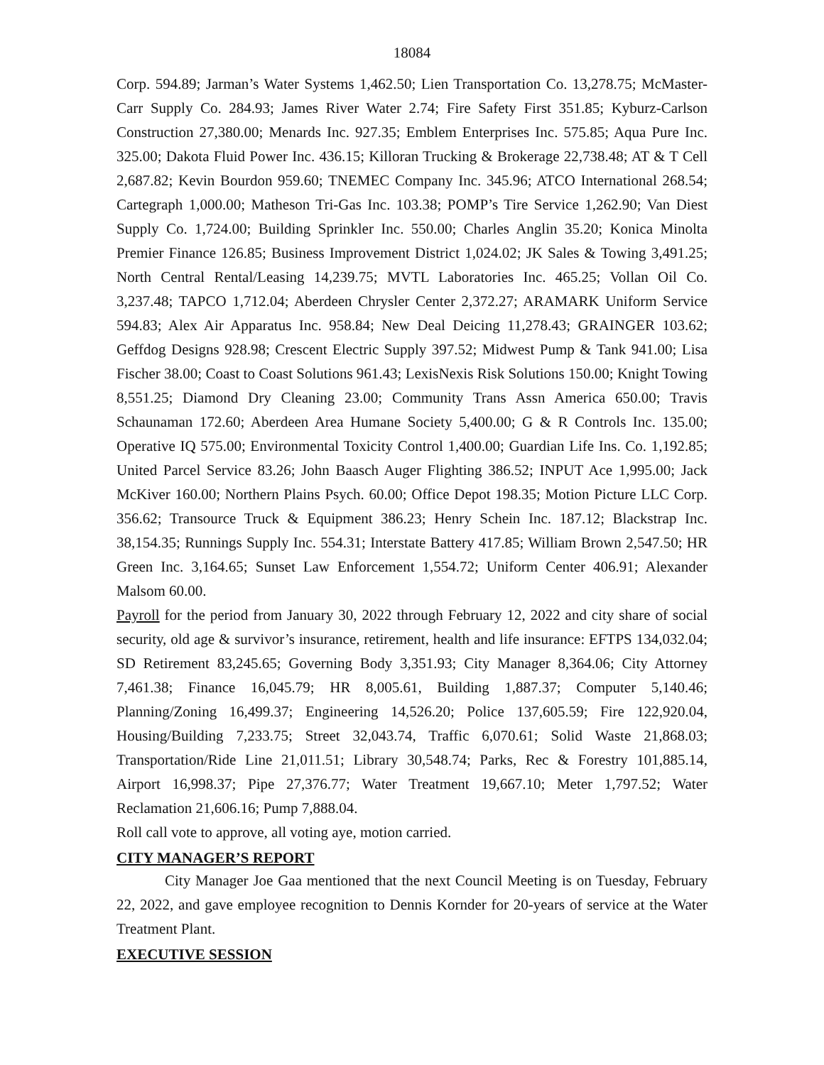18084
Corp. 594.89; Jarman’s Water Systems 1,462.50; Lien Transportation Co. 13,278.75; McMaster-Carr Supply Co. 284.93; James River Water 2.74; Fire Safety First 351.85; Kyburz-Carlson Construction 27,380.00; Menards Inc. 927.35; Emblem Enterprises Inc. 575.85; Aqua Pure Inc. 325.00; Dakota Fluid Power Inc. 436.15; Killoran Trucking & Brokerage 22,738.48; AT & T Cell 2,687.82; Kevin Bourdon 959.60; TNEMEC Company Inc. 345.96; ATCO International 268.54; Cartegraph 1,000.00; Matheson Tri-Gas Inc. 103.38; POMP’s Tire Service 1,262.90; Van Diest Supply Co. 1,724.00; Building Sprinkler Inc. 550.00; Charles Anglin 35.20; Konica Minolta Premier Finance 126.85; Business Improvement District 1,024.02; JK Sales & Towing 3,491.25; North Central Rental/Leasing 14,239.75; MVTL Laboratories Inc. 465.25; Vollan Oil Co. 3,237.48; TAPCO 1,712.04; Aberdeen Chrysler Center 2,372.27; ARAMARK Uniform Service 594.83; Alex Air Apparatus Inc. 958.84; New Deal Deicing 11,278.43; GRAINGER 103.62; Geffdog Designs 928.98; Crescent Electric Supply 397.52; Midwest Pump & Tank 941.00; Lisa Fischer 38.00; Coast to Coast Solutions 961.43; LexisNexis Risk Solutions 150.00; Knight Towing 8,551.25; Diamond Dry Cleaning 23.00; Community Trans Assn America 650.00; Travis Schaunaman 172.60; Aberdeen Area Humane Society 5,400.00; G & R Controls Inc. 135.00; Operative IQ 575.00; Environmental Toxicity Control 1,400.00; Guardian Life Ins. Co. 1,192.85; United Parcel Service 83.26; John Baasch Auger Flighting 386.52; INPUT Ace 1,995.00; Jack McKiver 160.00; Northern Plains Psych. 60.00; Office Depot 198.35; Motion Picture LLC Corp. 356.62; Transource Truck & Equipment 386.23; Henry Schein Inc. 187.12; Blackstrap Inc. 38,154.35; Runnings Supply Inc. 554.31; Interstate Battery 417.85; William Brown 2,547.50; HR Green Inc. 3,164.65; Sunset Law Enforcement 1,554.72; Uniform Center 406.91; Alexander Malsom 60.00.
Payroll for the period from January 30, 2022 through February 12, 2022 and city share of social security, old age & survivor’s insurance, retirement, health and life insurance: EFTPS 134,032.04; SD Retirement 83,245.65; Governing Body 3,351.93; City Manager 8,364.06; City Attorney 7,461.38; Finance 16,045.79; HR 8,005.61, Building 1,887.37; Computer 5,140.46; Planning/Zoning 16,499.37; Engineering 14,526.20; Police 137,605.59; Fire 122,920.04, Housing/Building 7,233.75; Street 32,043.74, Traffic 6,070.61; Solid Waste 21,868.03; Transportation/Ride Line 21,011.51; Library 30,548.74; Parks, Rec & Forestry 101,885.14, Airport 16,998.37; Pipe 27,376.77; Water Treatment 19,667.10; Meter 1,797.52; Water Reclamation 21,606.16; Pump 7,888.04.
Roll call vote to approve, all voting aye, motion carried.
CITY MANAGER’S REPORT
City Manager Joe Gaa mentioned that the next Council Meeting is on Tuesday, February 22, 2022, and gave employee recognition to Dennis Kornder for 20-years of service at the Water Treatment Plant.
EXECUTIVE SESSION